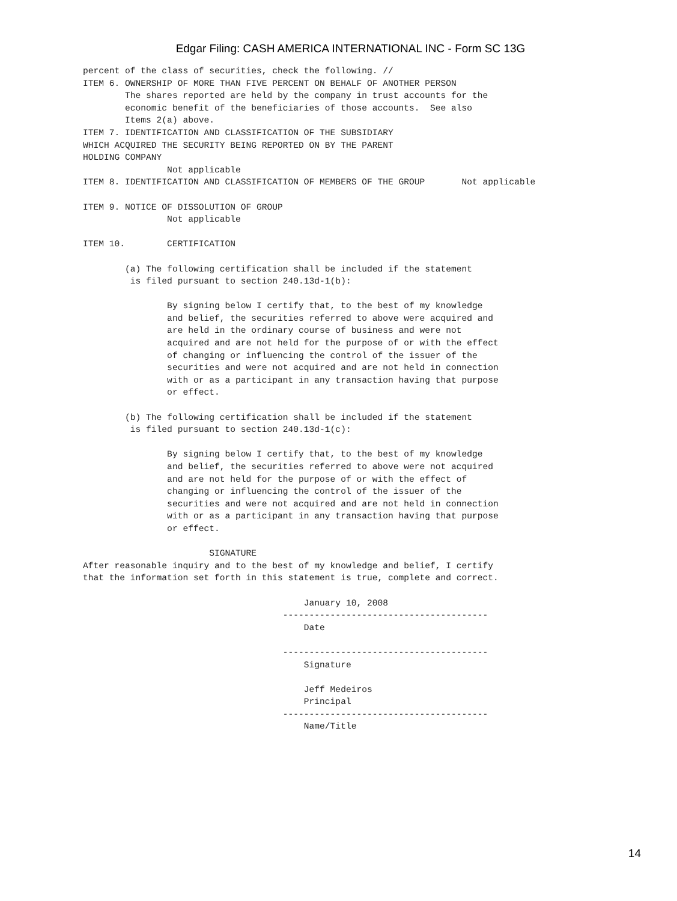Edgar Filing: CASH AMERICA INTERNATIONAL INC - Form SC 13G
percent of the class of securities, check the following. //
ITEM 6. OWNERSHIP OF MORE THAN FIVE PERCENT ON BEHALF OF ANOTHER PERSON
        The shares reported are held by the company in trust accounts for the
        economic benefit of the beneficiaries of those accounts.  See also
        Items 2(a) above.
ITEM 7. IDENTIFICATION AND CLASSIFICATION OF THE SUBSIDIARY
WHICH ACQUIRED THE SECURITY BEING REPORTED ON BY THE PARENT
HOLDING COMPANY
                Not applicable
ITEM 8. IDENTIFICATION AND CLASSIFICATION OF MEMBERS OF THE GROUP       Not applicable

ITEM 9. NOTICE OF DISSOLUTION OF GROUP
                Not applicable

ITEM 10.        CERTIFICATION

        (a) The following certification shall be included if the statement
         is filed pursuant to section 240.13d-1(b):

                By signing below I certify that, to the best of my knowledge
                and belief, the securities referred to above were acquired and
                are held in the ordinary course of business and were not
                acquired and are not held for the purpose of or with the effect
                of changing or influencing the control of the issuer of the
                securities and were not acquired and are not held in connection
                with or as a participant in any transaction having that purpose
                or effect.

        (b) The following certification shall be included if the statement
         is filed pursuant to section 240.13d-1(c):

                By signing below I certify that, to the best of my knowledge
                and belief, the securities referred to above were not acquired
                and are not held for the purpose of or with the effect of
                changing or influencing the control of the issuer of the
                securities and were not acquired and are not held in connection
                with or as a participant in any transaction having that purpose
                or effect.

                        SIGNATURE
After reasonable inquiry and to the best of my knowledge and belief, I certify
that the information set forth in this statement is true, complete and correct.

                                          January 10, 2008
                                      ---------------------------------------
                                          Date

                                      ---------------------------------------
                                          Signature

                                          Jeff Medeiros
                                          Principal
                                      ---------------------------------------
                                          Name/Title
14